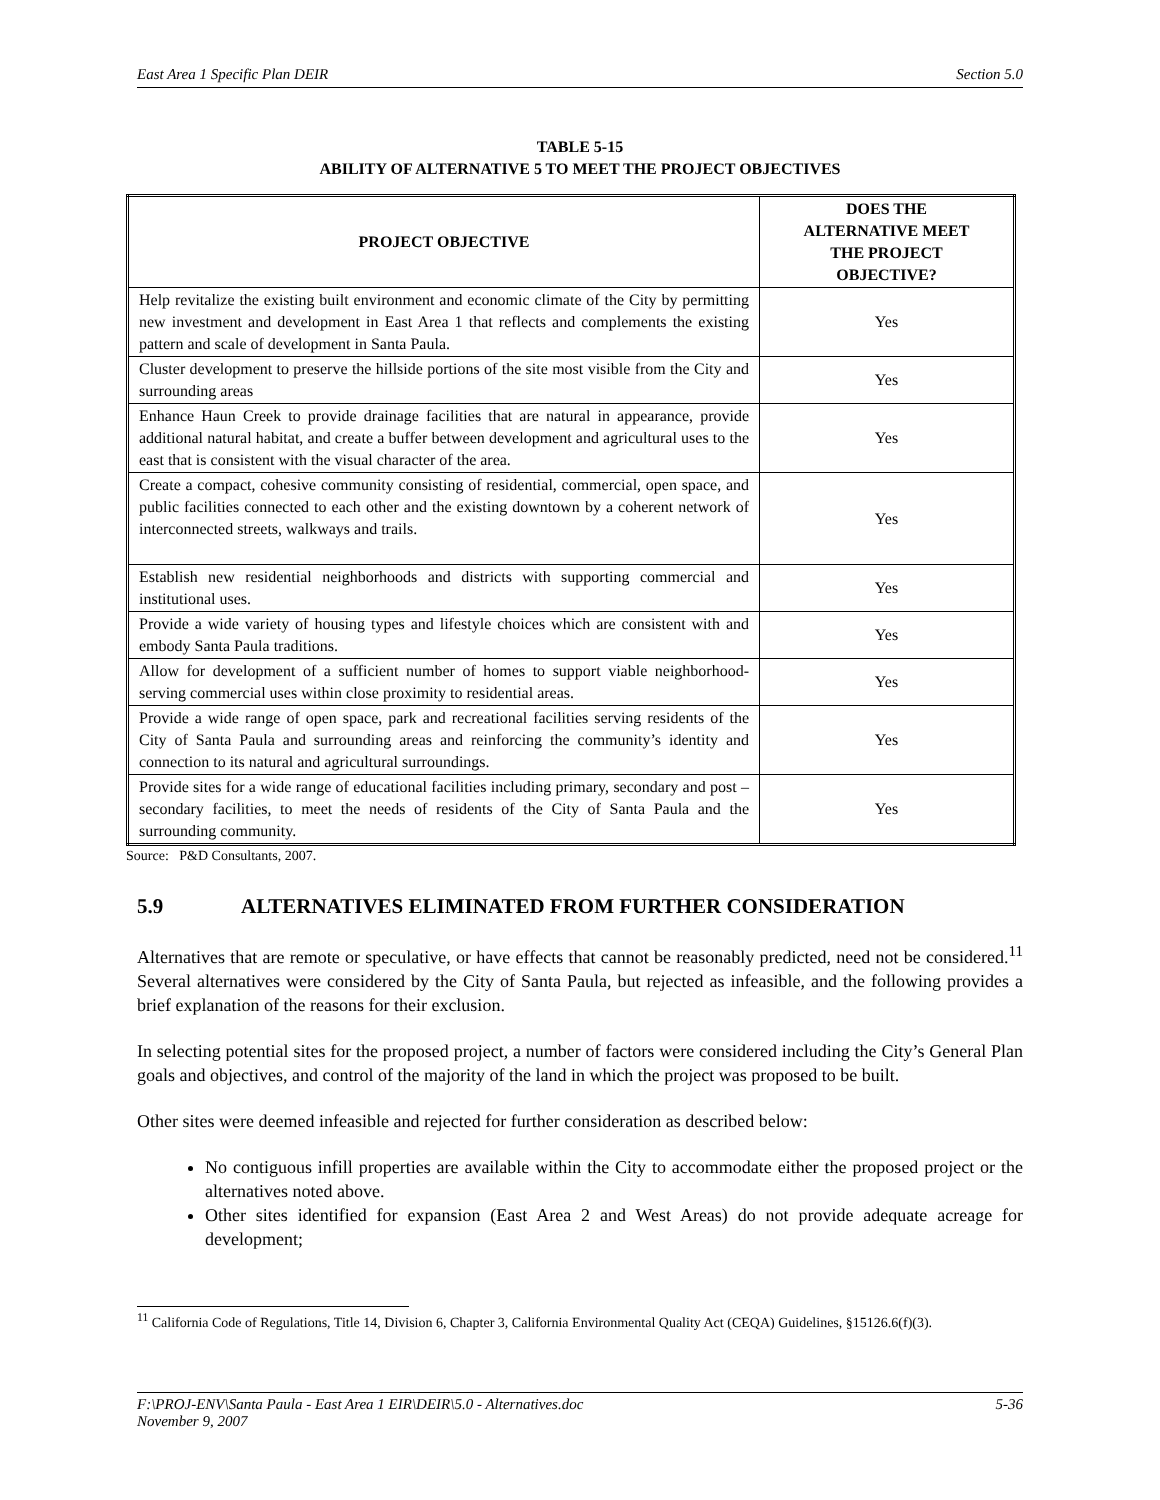East Area 1 Specific Plan DEIR Section 5.0
TABLE 5-15
ABILITY OF ALTERNATIVE 5 TO MEET THE PROJECT OBJECTIVES
| PROJECT OBJECTIVE | DOES THE ALTERNATIVE MEET THE PROJECT OBJECTIVE? |
| --- | --- |
| Help revitalize the existing built environment and economic climate of the City by permitting new investment and development in East Area 1 that reflects and complements the existing pattern and scale of development in Santa Paula. | Yes |
| Cluster development to preserve the hillside portions of the site most visible from the City and surrounding areas | Yes |
| Enhance Haun Creek to provide drainage facilities that are natural in appearance, provide additional natural habitat, and create a buffer between development and agricultural uses to the east that is consistent with the visual character of the area. | Yes |
| Create a compact, cohesive community consisting of residential, commercial, open space, and public facilities connected to each other and the existing downtown by a coherent network of interconnected streets, walkways and trails. | Yes |
| Establish new residential neighborhoods and districts with supporting commercial and institutional uses. | Yes |
| Provide a wide variety of housing types and lifestyle choices which are consistent with and embody Santa Paula traditions. | Yes |
| Allow for development of a sufficient number of homes to support viable neighborhood-serving commercial uses within close proximity to residential areas. | Yes |
| Provide a wide range of open space, park and recreational facilities serving residents of the City of Santa Paula and surrounding areas and reinforcing the community’s identity and connection to its natural and agricultural surroundings. | Yes |
| Provide sites for a wide range of educational facilities including primary, secondary and post –secondary facilities, to meet the needs of residents of the City of Santa Paula and the surrounding community. | Yes |
Source: P&D Consultants, 2007.
5.9 ALTERNATIVES ELIMINATED FROM FURTHER CONSIDERATION
Alternatives that are remote or speculative, or have effects that cannot be reasonably predicted, need not be considered.<sup>11</sup> Several alternatives were considered by the City of Santa Paula, but rejected as infeasible, and the following provides a brief explanation of the reasons for their exclusion.
In selecting potential sites for the proposed project, a number of factors were considered including the City’s General Plan goals and objectives, and control of the majority of the land in which the project was proposed to be built.
Other sites were deemed infeasible and rejected for further consideration as described below:
No contiguous infill properties are available within the City to accommodate either the proposed project or the alternatives noted above.
Other sites identified for expansion (East Area 2 and West Areas) do not provide adequate acreage for development;
<sup>11</sup> California Code of Regulations, Title 14, Division 6, Chapter 3, California Environmental Quality Act (CEQA) Guidelines, §15126.6(f)(3).
F:\PROJ-ENV\Santa Paula - East Area 1 EIR\DEIR\5.0 - Alternatives.doc
November 9, 2007 5-36